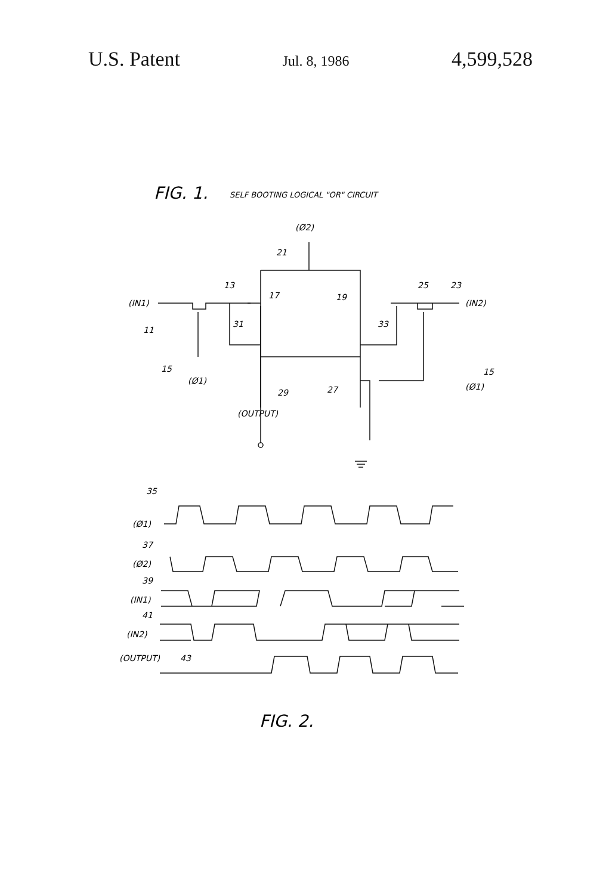U.S. Patent Jul. 8, 1986 4,599,528
FIG. 1.
SELF BOOTING LOGICAL "OR" CIRCUIT
(Ø2)
21
(IN1)
11
13
17
31
19
33
25
23
(IN2)
15
(Ø1)
15
(Ø1)
27
29
(OUTPUT)
35
(Ø1)
37
(Ø2)
39
(IN1)
41
(IN2)
(OUTPUT)
43
FIG. 2.